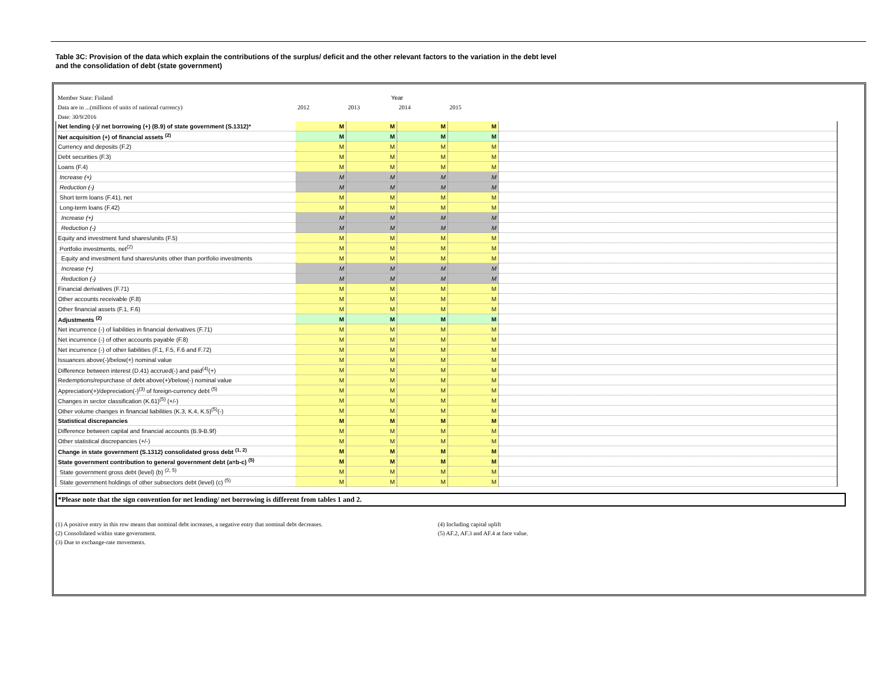Table 3C: Provision of the data which explain the contributions of the surplus/ deficit and the other relevant factors to the variation in the debt level
and the consolidation of debt (state government)
| Member State: Finland | Year | | | | |
| Data are in ...(millions of units of national currency) | 2012 | 2013 | 2014 | 2015 | |
| Date: 30/9/2016 | | | | | |
| Net lending (-)/ net borrowing (+) (B.9) of state government (S.1312)* | M | M | M | M | |
| Net acquisition (+) of financial assets <sup>(2)</sup> | M | M | M | M | |
| Currency and deposits (F.2) | M | M | M | M | |
| Debt securities (F.3) | M | M | M | M | |
| Loans (F.4) | M | M | M | M | |
| Increase (+) | M | M | M | M | |
| Reduction (-) | M | M | M | M | |
| Short term loans (F.41), net | M | M | M | M | |
| Long-term loans (F.42) | M | M | M | M | |
| Increase (+) | M | M | M | M | |
| Reduction (-) | M | M | M | M | |
| Equity and investment fund shares/units (F.5) | M | M | M | M | |
| Portfolio investments, net<sup>(2)</sup> | M | M | M | M | |
| Equity and investment fund shares/units other than portfolio investments | M | M | M | M | |
| Increase (+) | M | M | M | M | |
| Reduction (-) | M | M | M | M | |
| Financial derivatives (F.71) | M | M | M | M | |
| Other accounts receivable (F.8) | M | M | M | M | |
| Other financial assets (F.1, F.6) | M | M | M | M | |
| Adjustments <sup>(2)</sup> | M | M | M | M | |
| Net incurrence (-) of liabilities in financial derivatives (F.71) | M | M | M | M | |
| Net incurrence (-) of other accounts payable (F.8) | M | M | M | M | |
| Net incurrence (-) of other liabilities (F.1, F.5, F.6 and F.72) | M | M | M | M | |
| Issuances above(-)/below(+) nominal value | M | M | M | M | |
| Difference between interest (D.41) accrued(-) and paid<sup>(4)</sup>(+) | M | M | M | M | |
| Redemptions/repurchase of debt above(+)/below(-) nominal value | M | M | M | M | |
| Appreciation(+)/depreciation(-)<sup>(3)</sup> of foreign-currency debt <sup>(5)</sup> | M | M | M | M | |
| Changes in sector classification (K.61)<sup>(5)</sup> (+/-) | M | M | M | M | |
| Other volume changes in financial liabilities (K.3, K.4, K.5)<sup>(5)</sup>(-) | M | M | M | M | |
| Statistical discrepancies | M | M | M | M | |
| Difference between capital and financial accounts (B.9-B.9f) | M | M | M | M | |
| Other statistical discrepancies (+/-) | M | M | M | M | |
| Change in state government (S.1312) consolidated gross debt <sup>(1, 2)</sup> | M | M | M | M | |
| State government contribution to general government debt (a=b-c) <sup>(5)</sup> | M | M | M | M | |
| State government gross debt (level) (b) <sup>(2, 5)</sup> | M | M | M | M | |
| State government holdings of other subsectors debt (level) (c) <sup>(5)</sup> | M | M | M | M | |
*Please note that the sign convention for net lending/ net borrowing is different from tables 1 and 2.
(1) A positive entry in this row means that nominal debt increases, a negative entry that nominal debt decreases.
(2) Consolidated within state government.
(3) Due to exchange-rate movements.
(4) Including capital uplift
(5) AF.2, AF.3 and AF.4 at face value.